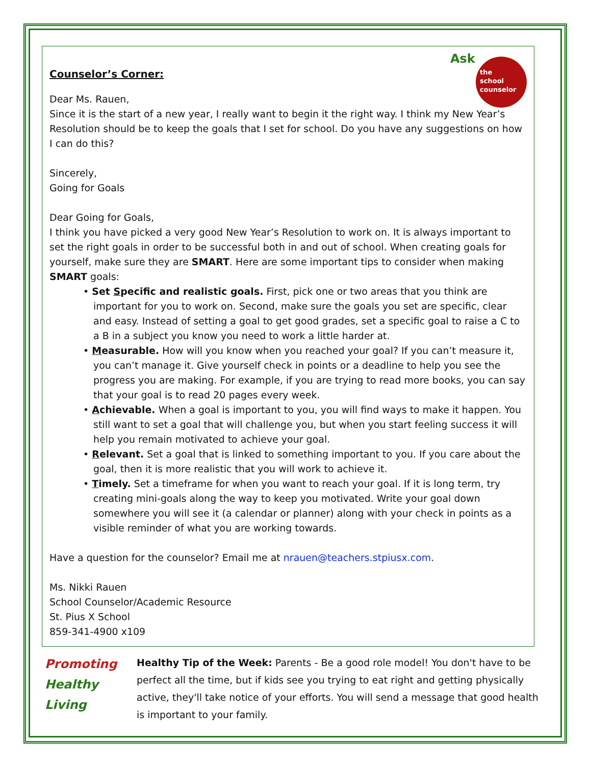Ask
the
school
counselor
Counselor’s Corner:
Dear Ms. Rauen,
Since it is the start of a new year, I really want to begin it the right way. I think my New Year’s Resolution should be to keep the goals that I set for school. Do you have any suggestions on how I can do this?
Sincerely,
Going for Goals
Dear Going for Goals,
I think you have picked a very good New Year’s Resolution to work on. It is always important to set the right goals in order to be successful both in and out of school. When creating goals for yourself, make sure they are SMART. Here are some important tips to consider when making SMART goals:
• Set Specific and realistic goals. First, pick one or two areas that you think are important for you to work on. Second, make sure the goals you set are specific, clear and easy. Instead of setting a goal to get good grades, set a specific goal to raise a C to a B in a subject you know you need to work a little harder at.
• Measurable. How will you know when you reached your goal? If you can’t measure it, you can’t manage it. Give yourself check in points or a deadline to help you see the progress you are making. For example, if you are trying to read more books, you can say that your goal is to read 20 pages every week.
• Achievable. When a goal is important to you, you will find ways to make it happen. You still want to set a goal that will challenge you, but when you start feeling success it will help you remain motivated to achieve your goal.
• Relevant. Set a goal that is linked to something important to you. If you care about the goal, then it is more realistic that you will work to achieve it.
• Timely. Set a timeframe for when you want to reach your goal. If it is long term, try creating mini-goals along the way to keep you motivated. Write your goal down somewhere you will see it (a calendar or planner) along with your check in points as a visible reminder of what you are working towards.
Have a question for the counselor? Email me at nrauen@teachers.stpiusx.com.
Ms. Nikki Rauen
School Counselor/Academic Resource
St. Pius X School
859-341-4900 x109
Promoting
Healthy
Living
Healthy Tip of the Week: Parents - Be a good role model! You don't have to be perfect all the time, but if kids see you trying to eat right and getting physically active, they'll take notice of your efforts. You will send a message that good health is important to your family.